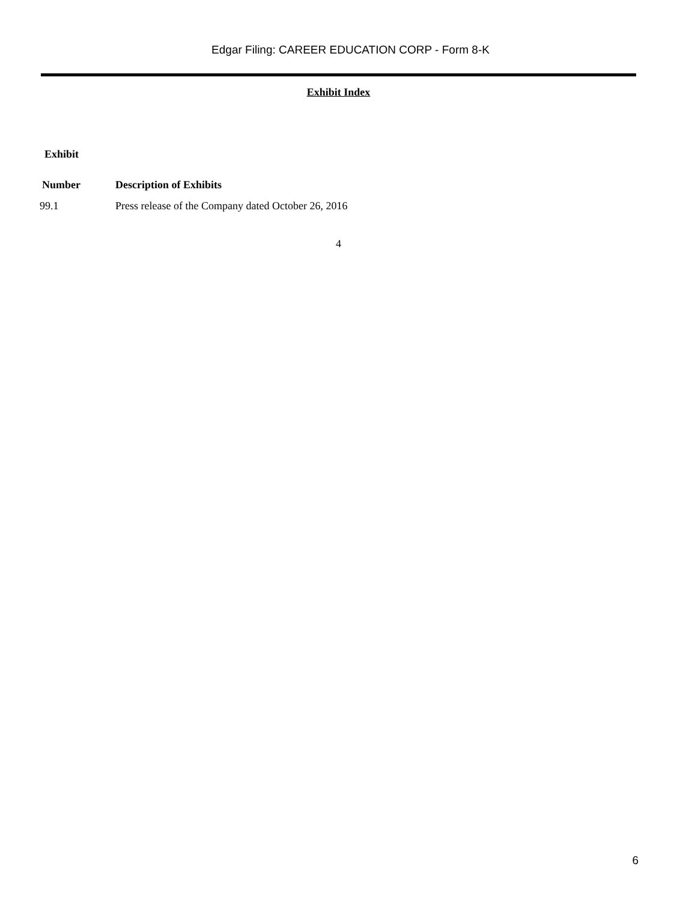Edgar Filing: CAREER EDUCATION CORP - Form 8-K
Exhibit Index
| Exhibit | |
| --- | --- |
| Number | Description of Exhibits |
| 99.1 | Press release of the Company dated October 26, 2016 |
4
6